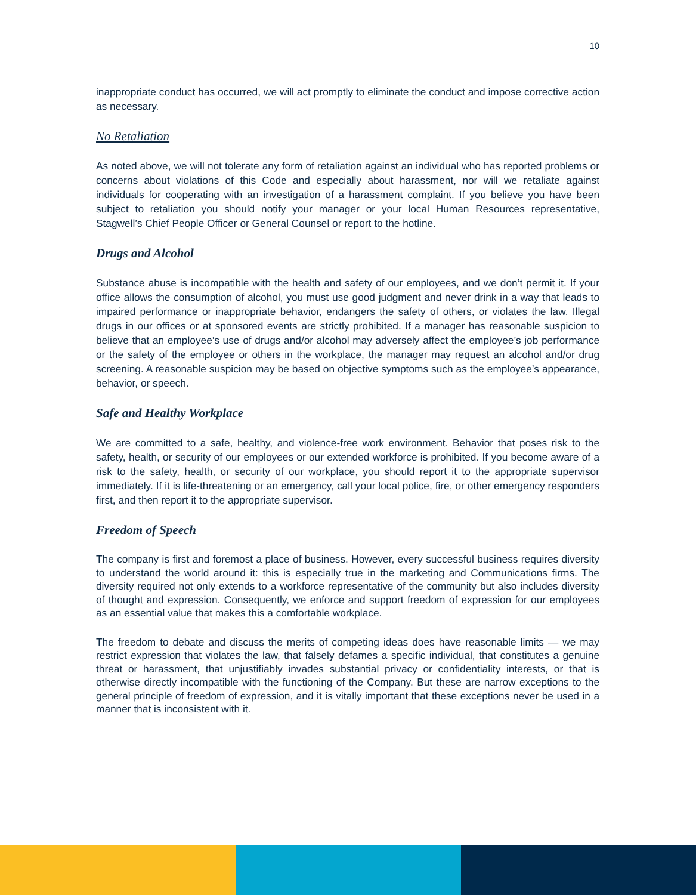10
inappropriate conduct has occurred, we will act promptly to eliminate the conduct and impose corrective action as necessary.
No Retaliation
As noted above, we will not tolerate any form of retaliation against an individual who has reported problems or concerns about violations of this Code and especially about harassment, nor will we retaliate against individuals for cooperating with an investigation of a harassment complaint. If you believe you have been subject to retaliation you should notify your manager or your local Human Resources representative, Stagwell’s Chief People Officer or General Counsel or report to the hotline.
Drugs and Alcohol
Substance abuse is incompatible with the health and safety of our employees, and we don’t permit it. If your office allows the consumption of alcohol, you must use good judgment and never drink in a way that leads to impaired performance or inappropriate behavior, endangers the safety of others, or violates the law. Illegal drugs in our offices or at sponsored events are strictly prohibited. If a manager has reasonable suspicion to believe that an employee’s use of drugs and/or alcohol may adversely affect the employee’s job performance or the safety of the employee or others in the workplace, the manager may request an alcohol and/or drug screening. A reasonable suspicion may be based on objective symptoms such as the employee’s appearance, behavior, or speech.
Safe and Healthy Workplace
We are committed to a safe, healthy, and violence-free work environment. Behavior that poses risk to the safety, health, or security of our employees or our extended workforce is prohibited. If you become aware of a risk to the safety, health, or security of our workplace, you should report it to the appropriate supervisor immediately. If it is life-threatening or an emergency, call your local police, fire, or other emergency responders first, and then report it to the appropriate supervisor.
Freedom of Speech
The company is first and foremost a place of business. However, every successful business requires diversity to understand the world around it: this is especially true in the marketing and Communications firms. The diversity required not only extends to a workforce representative of the community but also includes diversity of thought and expression. Consequently, we enforce and support freedom of expression for our employees as an essential value that makes this a comfortable workplace.
The freedom to debate and discuss the merits of competing ideas does have reasonable limits — we may restrict expression that violates the law, that falsely defames a specific individual, that constitutes a genuine threat or harassment, that unjustifiably invades substantial privacy or confidentiality interests, or that is otherwise directly incompatible with the functioning of the Company. But these are narrow exceptions to the general principle of freedom of expression, and it is vitally important that these exceptions never be used in a manner that is inconsistent with it.